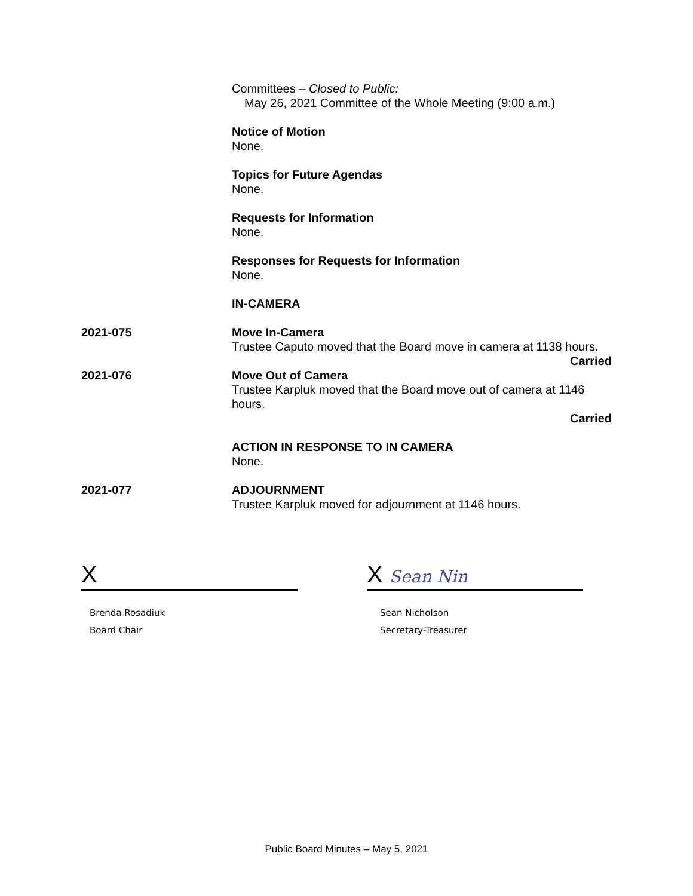Committees – Closed to Public:
May 26, 2021 Committee of the Whole Meeting (9:00 a.m.)
Notice of Motion
None.
Topics for Future Agendas
None.
Requests for Information
None.
Responses for Requests for Information
None.
IN-CAMERA
2021-075 Move In-Camera
Trustee Caputo moved that the Board move in camera at 1138 hours.
Carried
2021-076 Move Out of Camera
Trustee Karpluk moved that the Board move out of camera at 1146 hours.
Carried
ACTION IN RESPONSE TO IN CAMERA
None.
2021-077 ADJOURNMENT
Trustee Karpluk moved for adjournment at 1146 hours.
X
Brenda Rosadiuk
Board Chair
X Sean Nin
Sean Nicholson
Secretary-Treasurer
Public Board Minutes – May 5, 2021